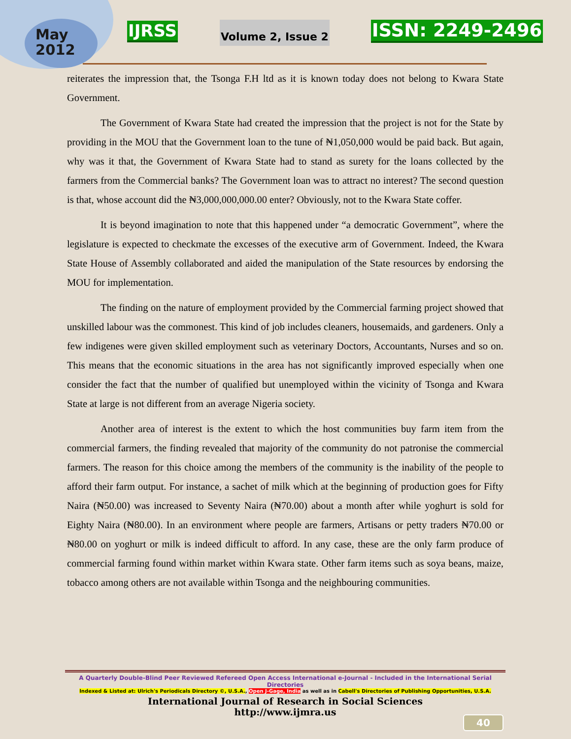May 2012
IJRSS
Volume 2, Issue 2
ISSN: 2249-2496
reiterates the impression that, the Tsonga F.H ltd as it is known today does not belong to Kwara State Government.
The Government of Kwara State had created the impression that the project is not for the State by providing in the MOU that the Government loan to the tune of ₦1,050,000 would be paid back. But again, why was it that, the Government of Kwara State had to stand as surety for the loans collected by the farmers from the Commercial banks? The Government loan was to attract no interest? The second question is that, whose account did the ₦3,000,000,000.00 enter? Obviously, not to the Kwara State coffer.
It is beyond imagination to note that this happened under “a democratic Government”, where the legislature is expected to checkmate the excesses of the executive arm of Government. Indeed, the Kwara State House of Assembly collaborated and aided the manipulation of the State resources by endorsing the MOU for implementation.
The finding on the nature of employment provided by the Commercial farming project showed that unskilled labour was the commonest. This kind of job includes cleaners, housemaids, and gardeners. Only a few indigenes were given skilled employment such as veterinary Doctors, Accountants, Nurses and so on. This means that the economic situations in the area has not significantly improved especially when one consider the fact that the number of qualified but unemployed within the vicinity of Tsonga and Kwara State at large is not different from an average Nigeria society.
Another area of interest is the extent to which the host communities buy farm item from the commercial farmers, the finding revealed that majority of the community do not patronise the commercial farmers. The reason for this choice among the members of the community is the inability of the people to afford their farm output. For instance, a sachet of milk which at the beginning of production goes for Fifty Naira (₦50.00) was increased to Seventy Naira (₦70.00) about a month after while yoghurt is sold for Eighty Naira (₦80.00). In an environment where people are farmers, Artisans or petty traders ₦70.00 or ₦80.00 on yoghurt or milk is indeed difficult to afford. In any case, these are the only farm produce of commercial farming found within market within Kwara state. Other farm items such as soya beans, maize, tobacco among others are not available within Tsonga and the neighbouring communities.
A Quarterly Double-Blind Peer Reviewed Refereed Open Access International e-Journal - Included in the International Serial Directories
Indexed & Listed at: Ulrich's Periodicals Directory ©, U.S.A., Open J-Gage, India as well as in Cabell's Directories of Publishing Opportunities, U.S.A.
International Journal of Research in Social Sciences
http://www.ijmra.us
40